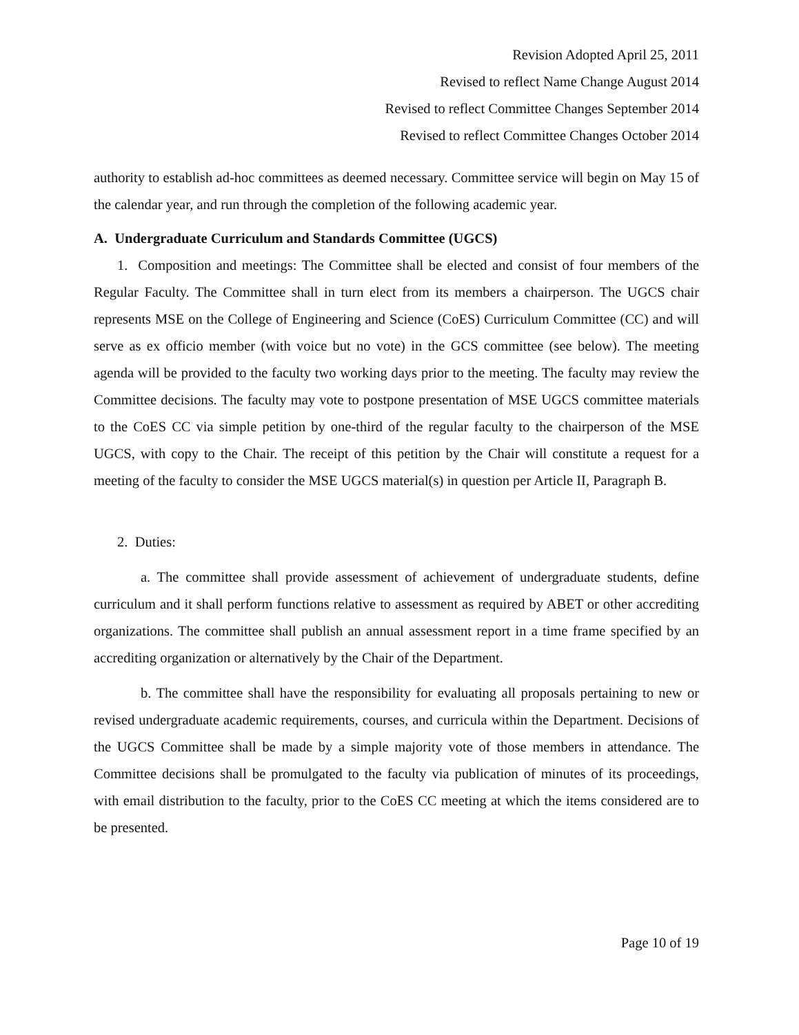Revision Adopted April 25, 2011
Revised to reflect Name Change August 2014
Revised to reflect Committee Changes September 2014
Revised to reflect Committee Changes October 2014
authority to establish ad-hoc committees as deemed necessary. Committee service will begin on May 15 of the calendar year, and run through the completion of the following academic year.
A. Undergraduate Curriculum and Standards Committee (UGCS)
1. Composition and meetings: The Committee shall be elected and consist of four members of the Regular Faculty. The Committee shall in turn elect from its members a chairperson. The UGCS chair represents MSE on the College of Engineering and Science (CoES) Curriculum Committee (CC) and will serve as ex officio member (with voice but no vote) in the GCS committee (see below). The meeting agenda will be provided to the faculty two working days prior to the meeting. The faculty may review the Committee decisions. The faculty may vote to postpone presentation of MSE UGCS committee materials to the CoES CC via simple petition by one-third of the regular faculty to the chairperson of the MSE UGCS, with copy to the Chair. The receipt of this petition by the Chair will constitute a request for a meeting of the faculty to consider the MSE UGCS material(s) in question per Article II, Paragraph B.
2. Duties:
a. The committee shall provide assessment of achievement of undergraduate students, define curriculum and it shall perform functions relative to assessment as required by ABET or other accrediting organizations. The committee shall publish an annual assessment report in a time frame specified by an accrediting organization or alternatively by the Chair of the Department.
b. The committee shall have the responsibility for evaluating all proposals pertaining to new or revised undergraduate academic requirements, courses, and curricula within the Department. Decisions of the UGCS Committee shall be made by a simple majority vote of those members in attendance. The Committee decisions shall be promulgated to the faculty via publication of minutes of its proceedings, with email distribution to the faculty, prior to the CoES CC meeting at which the items considered are to be presented.
Page 10 of 19